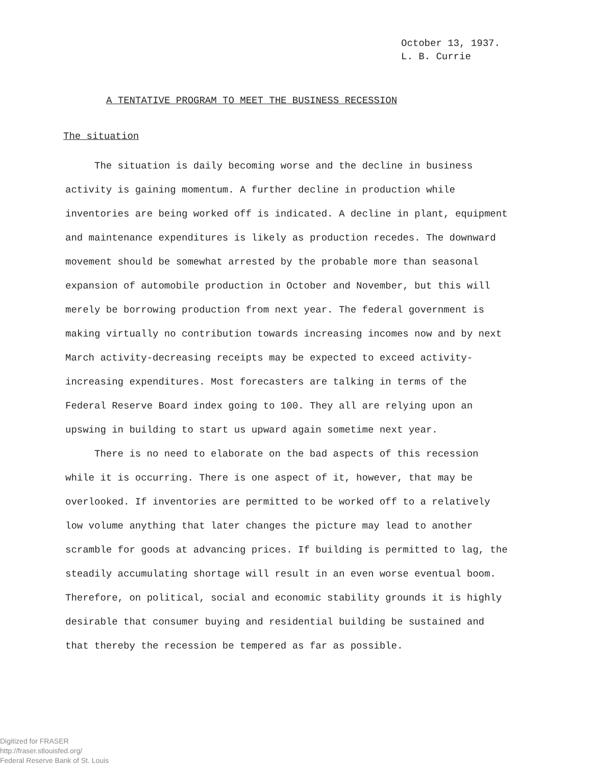October 13, 1937.
L. B. Currie
A TENTATIVE PROGRAM TO MEET THE BUSINESS RECESSION
The situation
The situation is daily becoming worse and the decline in business activity is gaining momentum. A further decline in production while inventories are being worked off is indicated. A decline in plant, equipment and maintenance expenditures is likely as production recedes. The downward movement should be somewhat arrested by the probable more than seasonal expansion of automobile production in October and November, but this will merely be borrowing production from next year. The federal government is making virtually no contribution towards increasing incomes now and by next March activity-decreasing receipts may be expected to exceed activity-increasing expenditures. Most forecasters are talking in terms of the Federal Reserve Board index going to 100. They all are relying upon an upswing in building to start us upward again sometime next year.
There is no need to elaborate on the bad aspects of this recession while it is occurring. There is one aspect of it, however, that may be overlooked. If inventories are permitted to be worked off to a relatively low volume anything that later changes the picture may lead to another scramble for goods at advancing prices. If building is permitted to lag, the steadily accumulating shortage will result in an even worse eventual boom. Therefore, on political, social and economic stability grounds it is highly desirable that consumer buying and residential building be sustained and that thereby the recession be tempered as far as possible.
Digitized for FRASER
http://fraser.stlouisfed.org/
Federal Reserve Bank of St. Louis